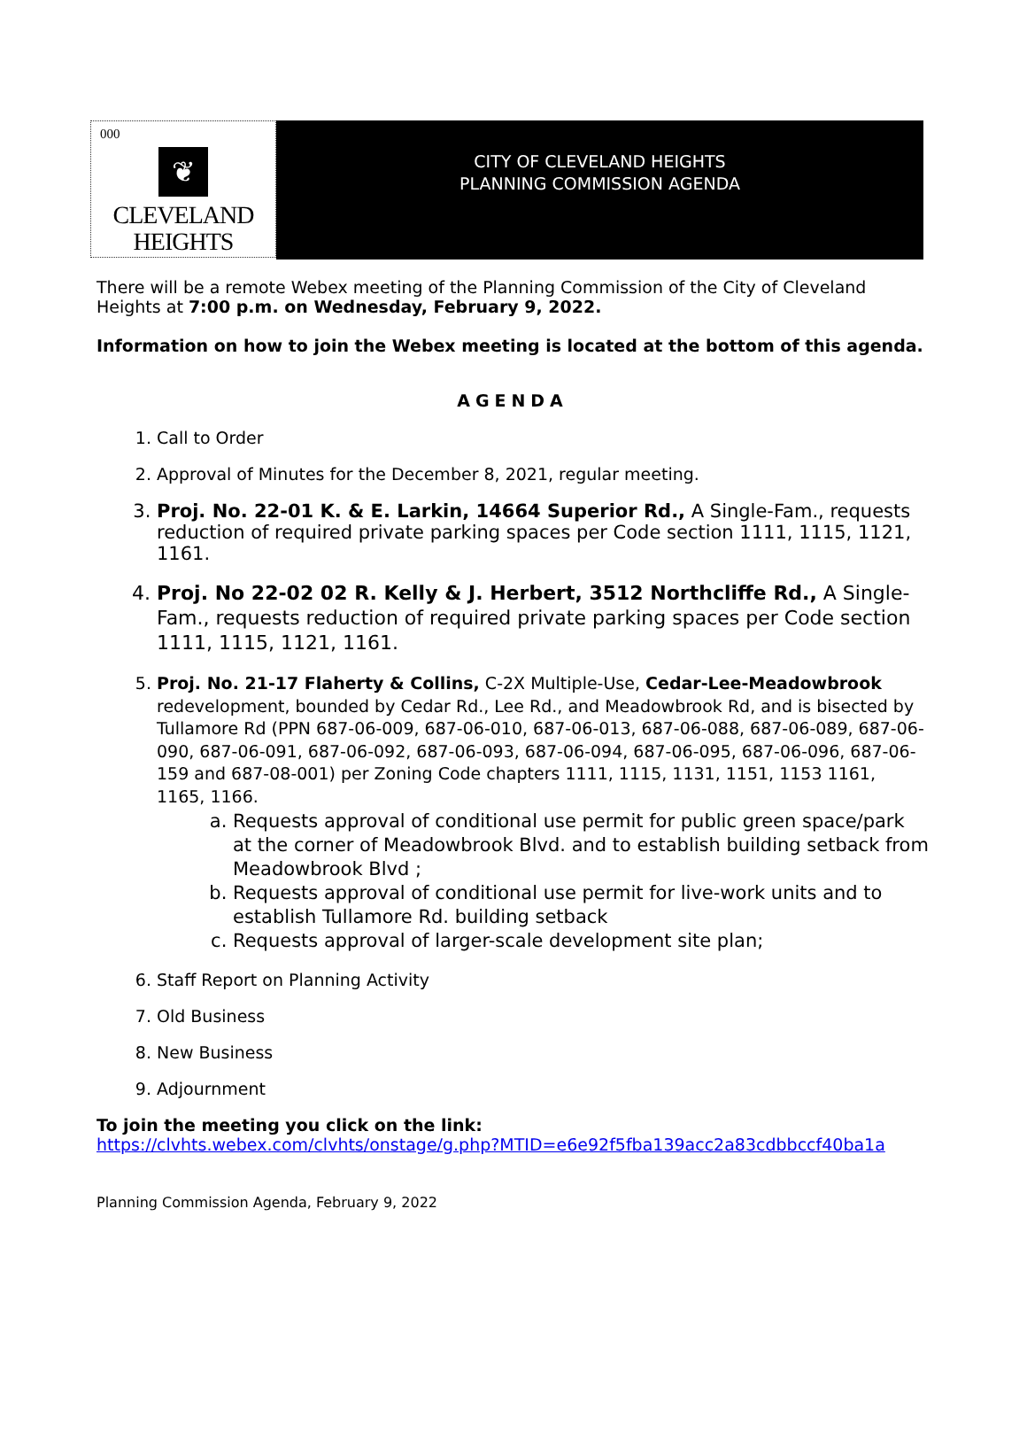000
❦
CLEVELAND
HEIGHTS
CITY OF CLEVELAND HEIGHTS
PLANNING COMMISSION AGENDA
There will be a remote Webex meeting of the Planning Commission of the City of Cleveland Heights at 7:00 p.m. on Wednesday, February 9, 2022.
Information on how to join the Webex meeting is located at the bottom of this agenda.
AGENDA
1. Call to Order
2. Approval of Minutes for the December 8, 2021, regular meeting.
3. Proj. No. 22-01 K. & E. Larkin, 14664 Superior Rd., A Single-Fam., requests reduction of required private parking spaces per Code section 1111, 1115, 1121, 1161.
4. Proj. No 22-02 02 R. Kelly & J. Herbert, 3512 Northcliffe Rd., A Single-Fam., requests reduction of required private parking spaces per Code section 1111, 1115, 1121, 1161.
5. Proj. No. 21-17 Flaherty & Collins, C-2X Multiple-Use, Cedar-Lee-Meadowbrook redevelopment, bounded by Cedar Rd., Lee Rd., and Meadowbrook Rd, and is bisected by Tullamore Rd (PPN 687-06-009, 687-06-010, 687-06-013, 687-06-088, 687-06-089, 687-06-090, 687-06-091, 687-06-092, 687-06-093, 687-06-094, 687-06-095, 687-06-096, 687-06-159 and 687-08-001) per Zoning Code chapters 1111, 1115, 1131, 1151, 1153 1161, 1165, 1166.
a. Requests approval of conditional use permit for public green space/park at the corner of Meadowbrook Blvd. and to establish building setback from Meadowbrook Blvd ;
b. Requests approval of conditional use permit for live-work units and to establish Tullamore Rd. building setback
c. Requests approval of larger-scale development site plan;
6. Staff Report on Planning Activity
7. Old Business
8. New Business
9. Adjournment
To join the meeting you click on the link:
https://clvhts.webex.com/clvhts/onstage/g.php?MTID=e6e92f5fba139acc2a83cdbbccf40ba1a
Planning Commission Agenda, February 9, 2022